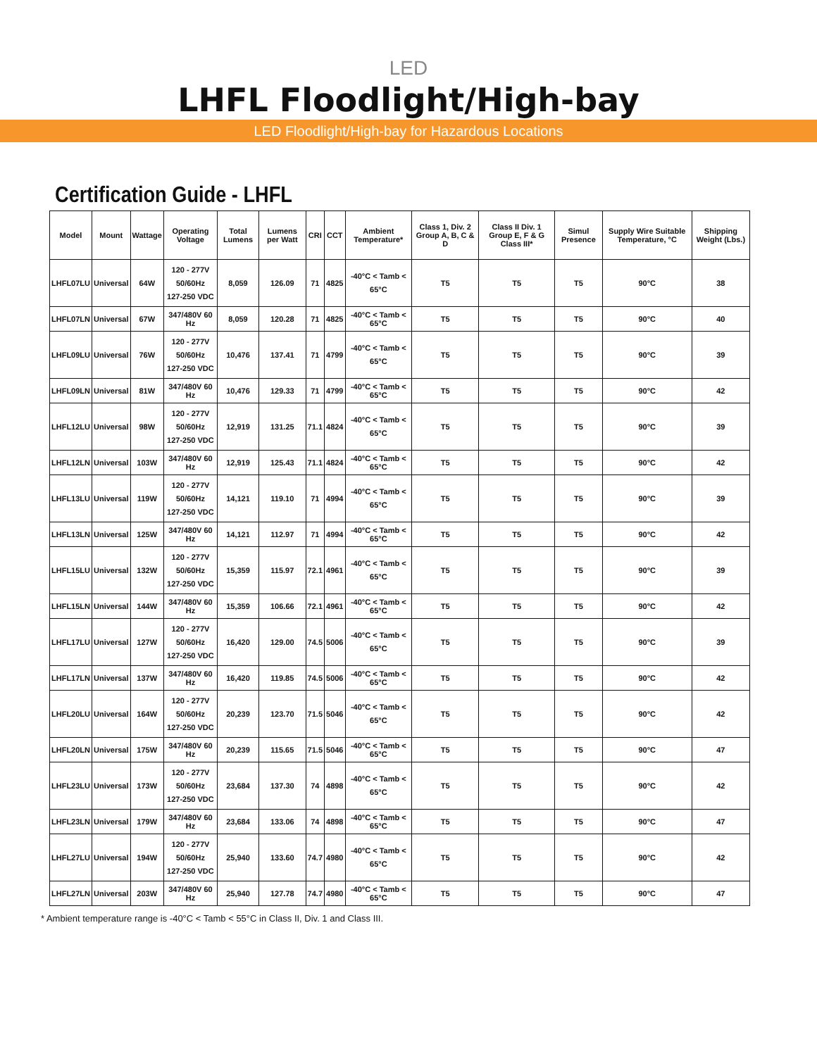LED
LHFL Floodlight/High-bay
LED Floodlight/High-bay for Hazardous Locations
Certification Guide - LHFL
| Model | Mount | Wattage | Operating Voltage | Total Lumens | Lumens per Watt | CRI | CCT | Ambient Temperature* | Class 1, Div. 2 Group A, B, C & D | Class II Div. 1 Group E, F & G Class III* | Simul Presence | Supply Wire Suitable Temperature, °C | Shipping Weight (Lbs.) |
| --- | --- | --- | --- | --- | --- | --- | --- | --- | --- | --- | --- | --- | --- |
| LHFL07LU | Universal | 64W | 120 - 277V 50/60Hz 127-250 VDC | 8,059 | 126.09 | 71 | 4825 | -40°C < Tamb < 65°C | T5 | T5 | T5 | 90°C | 38 |
| LHFL07LN | Universal | 67W | 347/480V 60 Hz | 8,059 | 120.28 | 71 | 4825 | -40°C < Tamb < 65°C | T5 | T5 | T5 | 90°C | 40 |
| LHFL09LU | Universal | 76W | 120 - 277V 50/60Hz 127-250 VDC | 10,476 | 137.41 | 71 | 4799 | -40°C < Tamb < 65°C | T5 | T5 | T5 | 90°C | 39 |
| LHFL09LN | Universal | 81W | 347/480V 60 Hz | 10,476 | 129.33 | 71 | 4799 | -40°C < Tamb < 65°C | T5 | T5 | T5 | 90°C | 42 |
| LHFL12LU | Universal | 98W | 120 - 277V 50/60Hz 127-250 VDC | 12,919 | 131.25 | 71.1 | 4824 | -40°C < Tamb < 65°C | T5 | T5 | T5 | 90°C | 39 |
| LHFL12LN | Universal | 103W | 347/480V 60 Hz | 12,919 | 125.43 | 71.1 | 4824 | -40°C < Tamb < 65°C | T5 | T5 | T5 | 90°C | 42 |
| LHFL13LU | Universal | 119W | 120 - 277V 50/60Hz 127-250 VDC | 14,121 | 119.10 | 71 | 4994 | -40°C < Tamb < 65°C | T5 | T5 | T5 | 90°C | 39 |
| LHFL13LN | Universal | 125W | 347/480V 60 Hz | 14,121 | 112.97 | 71 | 4994 | -40°C < Tamb < 65°C | T5 | T5 | T5 | 90°C | 42 |
| LHFL15LU | Universal | 132W | 120 - 277V 50/60Hz 127-250 VDC | 15,359 | 115.97 | 72.1 | 4961 | -40°C < Tamb < 65°C | T5 | T5 | T5 | 90°C | 39 |
| LHFL15LN | Universal | 144W | 347/480V 60 Hz | 15,359 | 106.66 | 72.1 | 4961 | -40°C < Tamb < 65°C | T5 | T5 | T5 | 90°C | 42 |
| LHFL17LU | Universal | 127W | 120 - 277V 50/60Hz 127-250 VDC | 16,420 | 129.00 | 74.5 | 5006 | -40°C < Tamb < 65°C | T5 | T5 | T5 | 90°C | 39 |
| LHFL17LN | Universal | 137W | 347/480V 60 Hz | 16,420 | 119.85 | 74.5 | 5006 | -40°C < Tamb < 65°C | T5 | T5 | T5 | 90°C | 42 |
| LHFL20LU | Universal | 164W | 120 - 277V 50/60Hz 127-250 VDC | 20,239 | 123.70 | 71.5 | 5046 | -40°C < Tamb < 65°C | T5 | T5 | T5 | 90°C | 42 |
| LHFL20LN | Universal | 175W | 347/480V 60 Hz | 20,239 | 115.65 | 71.5 | 5046 | -40°C < Tamb < 65°C | T5 | T5 | T5 | 90°C | 47 |
| LHFL23LU | Universal | 173W | 120 - 277V 50/60Hz 127-250 VDC | 23,684 | 137.30 | 74 | 4898 | -40°C < Tamb < 65°C | T5 | T5 | T5 | 90°C | 42 |
| LHFL23LN | Universal | 179W | 347/480V 60 Hz | 23,684 | 133.06 | 74 | 4898 | -40°C < Tamb < 65°C | T5 | T5 | T5 | 90°C | 47 |
| LHFL27LU | Universal | 194W | 120 - 277V 50/60Hz 127-250 VDC | 25,940 | 133.60 | 74.7 | 4980 | -40°C < Tamb < 65°C | T5 | T5 | T5 | 90°C | 42 |
| LHFL27LN | Universal | 203W | 347/480V 60 Hz | 25,940 | 127.78 | 74.7 | 4980 | -40°C < Tamb < 65°C | T5 | T5 | T5 | 90°C | 47 |
* Ambient temperature range is -40°C < Tamb < 55°C in Class II, Div. 1 and Class III.